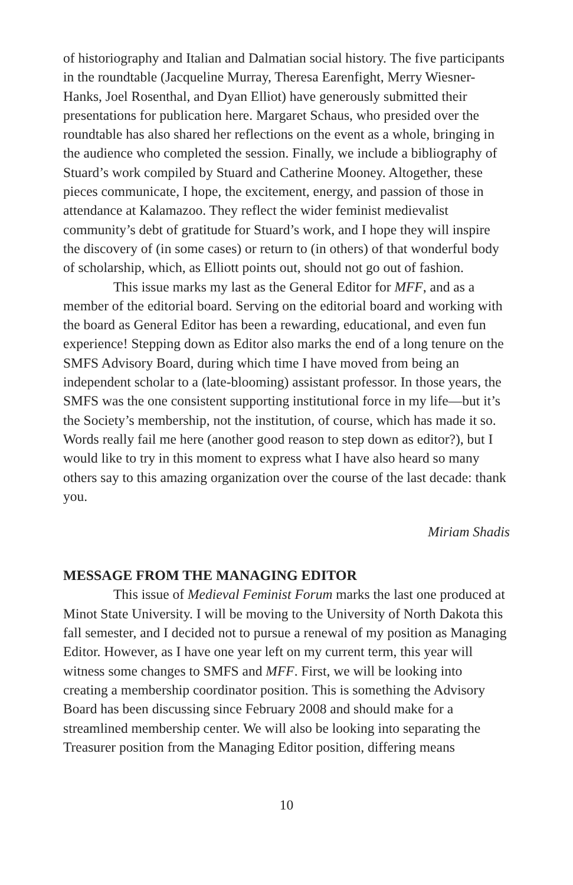of historiography and Italian and Dalmatian social history. The five participants in the roundtable (Jacqueline Murray, Theresa Earenfight, Merry Wiesner-Hanks, Joel Rosenthal, and Dyan Elliot) have generously submitted their presentations for publication here. Margaret Schaus, who presided over the roundtable has also shared her reflections on the event as a whole, bringing in the audience who completed the session. Finally, we include a bibliography of Stuard’s work compiled by Stuard and Catherine Mooney. Altogether, these pieces communicate, I hope, the excitement, energy, and passion of those in attendance at Kalamazoo. They reflect the wider feminist medievalist community’s debt of gratitude for Stuard’s work, and I hope they will inspire the discovery of (in some cases) or return to (in others) of that wonderful body of scholarship, which, as Elliott points out, should not go out of fashion.
This issue marks my last as the General Editor for MFF, and as a member of the editorial board. Serving on the editorial board and working with the board as General Editor has been a rewarding, educational, and even fun experience! Stepping down as Editor also marks the end of a long tenure on the SMFS Advisory Board, during which time I have moved from being an independent scholar to a (late-blooming) assistant professor. In those years, the SMFS was the one consistent supporting institutional force in my life—but it’s the Society’s membership, not the institution, of course, which has made it so. Words really fail me here (another good reason to step down as editor?), but I would like to try in this moment to express what I have also heard so many others say to this amazing organization over the course of the last decade: thank you.
Miriam Shadis
MESSAGE FROM THE MANAGING EDITOR
This issue of Medieval Feminist Forum marks the last one produced at Minot State University. I will be moving to the University of North Dakota this fall semester, and I decided not to pursue a renewal of my position as Managing Editor. However, as I have one year left on my current term, this year will witness some changes to SMFS and MFF. First, we will be looking into creating a membership coordinator position. This is something the Advisory Board has been discussing since February 2008 and should make for a streamlined membership center. We will also be looking into separating the Treasurer position from the Managing Editor position, differing means
10